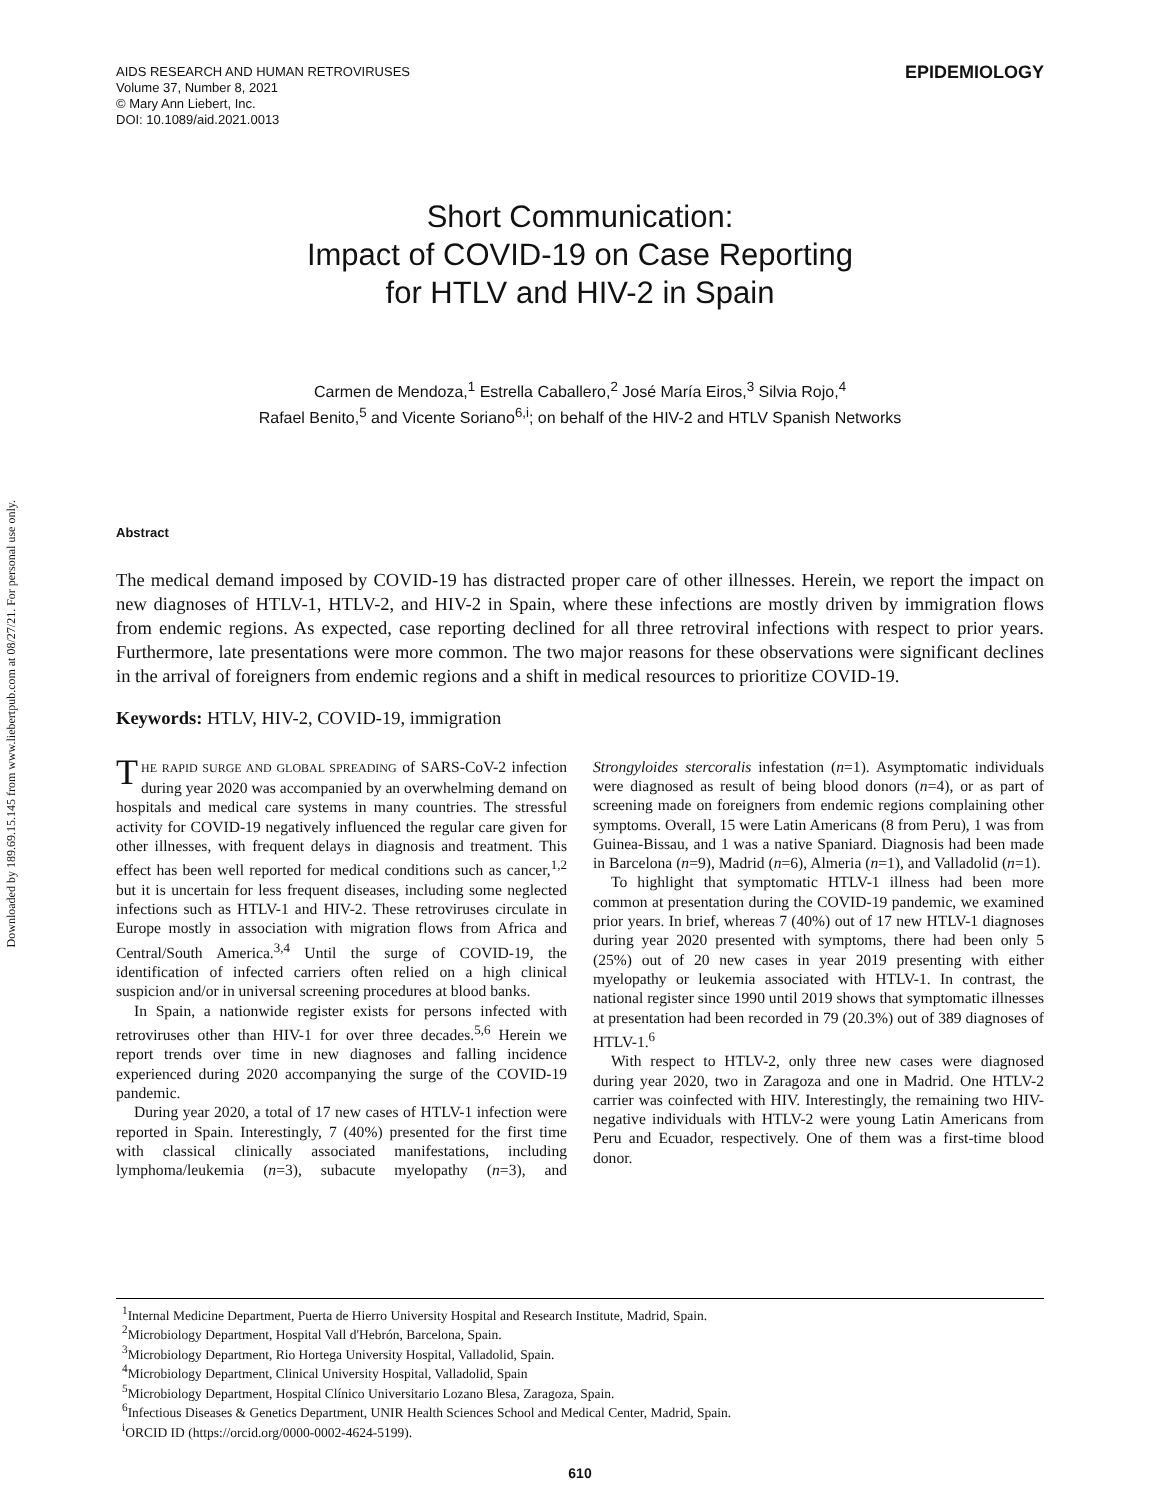Downloaded by 189.69.15.145 from www.liebertpub.com at 08/27/21. For personal use only.
AIDS RESEARCH AND HUMAN RETROVIRUSES
Volume 37, Number 8, 2021
© Mary Ann Liebert, Inc.
DOI: 10.1089/aid.2021.0013
EPIDEMIOLOGY
Short Communication:
Impact of COVID-19 on Case Reporting
for HTLV and HIV-2 in Spain
Carmen de Mendoza,<sup>1</sup> Estrella Caballero,<sup>2</sup> José María Eiros,<sup>3</sup> Silvia Rojo,<sup>4</sup>
Rafael Benito,<sup>5</sup> and Vicente Soriano<sup>6,i</sup>; on behalf of the HIV-2 and HTLV Spanish Networks
Abstract
The medical demand imposed by COVID-19 has distracted proper care of other illnesses. Herein, we report the impact on new diagnoses of HTLV-1, HTLV-2, and HIV-2 in Spain, where these infections are mostly driven by immigration flows from endemic regions. As expected, case reporting declined for all three retroviral infections with respect to prior years. Furthermore, late presentations were more common. The two major reasons for these observations were significant declines in the arrival of foreigners from endemic regions and a shift in medical resources to prioritize COVID-19.
Keywords: HTLV, HIV-2, COVID-19, immigration
THE RAPID SURGE AND GLOBAL SPREADING of SARS-CoV-2 infection during year 2020 was accompanied by an overwhelming demand on hospitals and medical care systems in many countries. The stressful activity for COVID-19 negatively influenced the regular care given for other illnesses, with frequent delays in diagnosis and treatment. This effect has been well reported for medical conditions such as cancer,<sup>1,2</sup> but it is uncertain for less frequent diseases, including some neglected infections such as HTLV-1 and HIV-2. These retroviruses circulate in Europe mostly in association with migration flows from Africa and Central/South America.<sup>3,4</sup> Until the surge of COVID-19, the identification of infected carriers often relied on a high clinical suspicion and/or in universal screening procedures at blood banks.
In Spain, a nationwide register exists for persons infected with retroviruses other than HIV-1 for over three decades.<sup>5,6</sup> Herein we report trends over time in new diagnoses and falling incidence experienced during 2020 accompanying the surge of the COVID-19 pandemic.
During year 2020, a total of 17 new cases of HTLV-1 infection were reported in Spain. Interestingly, 7 (40%) presented for the first time with classical clinically associated manifestations, including lymphoma/leukemia (n=3), subacute myelopathy (n=3), and Strongyloides stercoralis infestation (n=1). Asymptomatic individuals were diagnosed as result of being blood donors (n=4), or as part of screening made on foreigners from endemic regions complaining other symptoms. Overall, 15 were Latin Americans (8 from Peru), 1 was from Guinea-Bissau, and 1 was a native Spaniard. Diagnosis had been made in Barcelona (n=9), Madrid (n=6), Almeria (n=1), and Valladolid (n=1).
To highlight that symptomatic HTLV-1 illness had been more common at presentation during the COVID-19 pandemic, we examined prior years. In brief, whereas 7 (40%) out of 17 new HTLV-1 diagnoses during year 2020 presented with symptoms, there had been only 5 (25%) out of 20 new cases in year 2019 presenting with either myelopathy or leukemia associated with HTLV-1. In contrast, the national register since 1990 until 2019 shows that symptomatic illnesses at presentation had been recorded in 79 (20.3%) out of 389 diagnoses of HTLV-1.<sup>6</sup>
With respect to HTLV-2, only three new cases were diagnosed during year 2020, two in Zaragoza and one in Madrid. One HTLV-2 carrier was coinfected with HIV. Interestingly, the remaining two HIV-negative individuals with HTLV-2 were young Latin Americans from Peru and Ecuador, respectively. One of them was a first-time blood donor.
<sup>1</sup> Internal Medicine Department, Puerta de Hierro University Hospital and Research Institute, Madrid, Spain.
<sup>2</sup> Microbiology Department, Hospital Vall d'Hebrón, Barcelona, Spain.
<sup>3</sup> Microbiology Department, Rio Hortega University Hospital, Valladolid, Spain.
<sup>4</sup> Microbiology Department, Clinical University Hospital, Valladolid, Spain
<sup>5</sup> Microbiology Department, Hospital Clínico Universitario Lozano Blesa, Zaragoza, Spain.
<sup>6</sup> Infectious Diseases & Genetics Department, UNIR Health Sciences School and Medical Center, Madrid, Spain.
<sup>i</sup> ORCID ID (https://orcid.org/0000-0002-4624-5199).
610